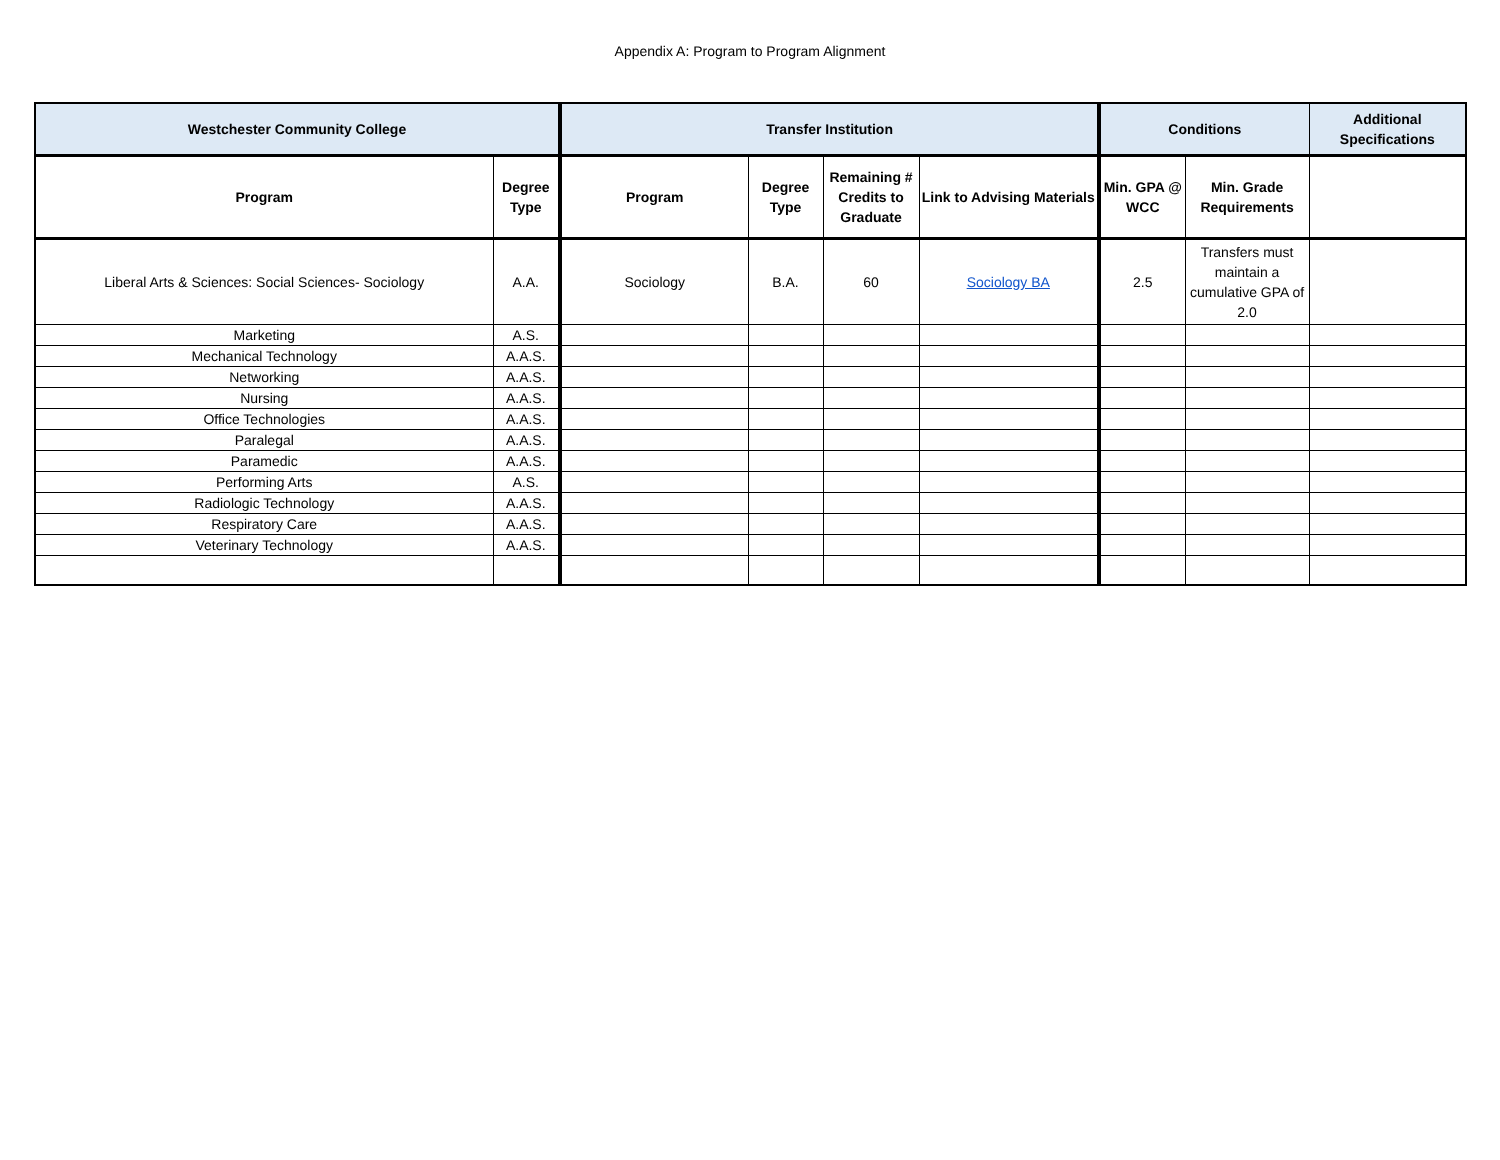Appendix A: Program to Program Alignment
| Westchester Community College | | Transfer Institution | | | | Conditions | | Additional Specifications |
| --- | --- | --- | --- | --- | --- | --- | --- | --- |
| Program | Degree Type | Program | Degree Type | Remaining # Credits to Graduate | Link to Advising Materials | Min. GPA @ WCC | Min. Grade Requirements | |
| Liberal Arts & Sciences: Social Sciences- Sociology | A.A. | Sociology | B.A. | 60 | Sociology BA | 2.5 | Transfers must maintain a cumulative GPA of 2.0 | |
| Marketing | A.S. | | | | | | | |
| Mechanical Technology | A.A.S. | | | | | | | |
| Networking | A.A.S. | | | | | | | |
| Nursing | A.A.S. | | | | | | | |
| Office Technologies | A.A.S. | | | | | | | |
| Paralegal | A.A.S. | | | | | | | |
| Paramedic | A.A.S. | | | | | | | |
| Performing Arts | A.S. | | | | | | | |
| Radiologic Technology | A.A.S. | | | | | | | |
| Respiratory Care | A.A.S. | | | | | | | |
| Veterinary Technology | A.A.S. | | | | | | | |